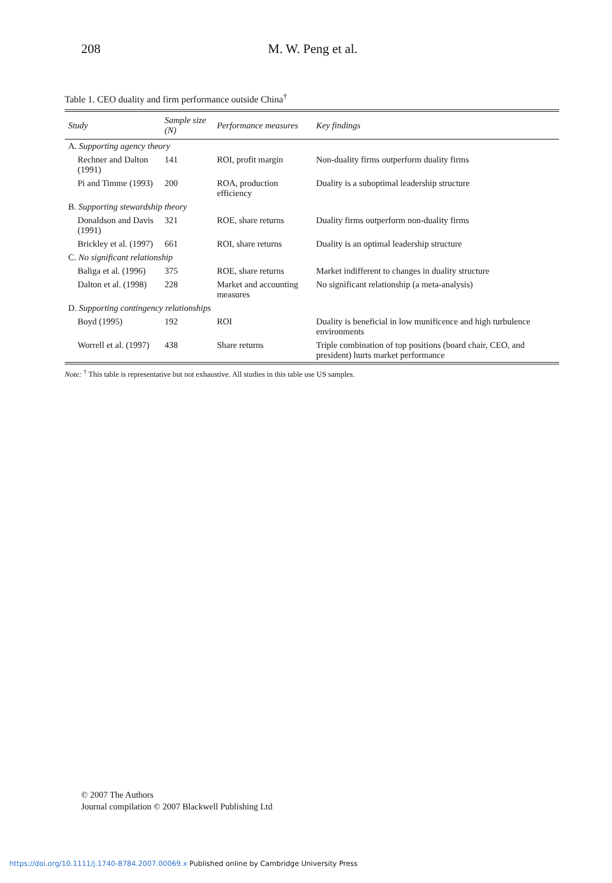208 M. W. Peng et al.
Table 1. CEO duality and firm performance outside China<sup>†</sup>
| Study | Sample size (N) | Performance measures | Key findings |
| --- | --- | --- | --- |
| A. Supporting agency theory | | | |
| Rechner and Dalton (1991) | 141 | ROI, profit margin | Non-duality firms outperform duality firms |
| Pi and Timme (1993) | 200 | ROA, production efficiency | Duality is a suboptimal leadership structure |
| B. Supporting stewardship theory | | | |
| Donaldson and Davis (1991) | 321 | ROE, share returns | Duality firms outperform non-duality firms |
| Brickley et al. (1997) | 661 | ROI, share returns | Duality is an optimal leadership structure |
| C. No significant relationship | | | |
| Baliga et al. (1996) | 375 | ROE, share returns | Market indifferent to changes in duality structure |
| Dalton et al. (1998) | 228 | Market and accounting measures | No significant relationship (a meta-analysis) |
| D. Supporting contingency relationships | | | |
| Boyd (1995) | 192 | ROI | Duality is beneficial in low munificence and high turbulence environments |
| Worrell et al. (1997) | 438 | Share returns | Triple combination of top positions (board chair, CEO, and president) hurts market performance |
Note: <sup>†</sup> This table is representative but not exhaustive. All studies in this table use US samples.
© 2007 The Authors
Journal compilation © 2007 Blackwell Publishing Ltd
https://doi.org/10.1111/j.1740-8784.2007.00069.x Published online by Cambridge University Press